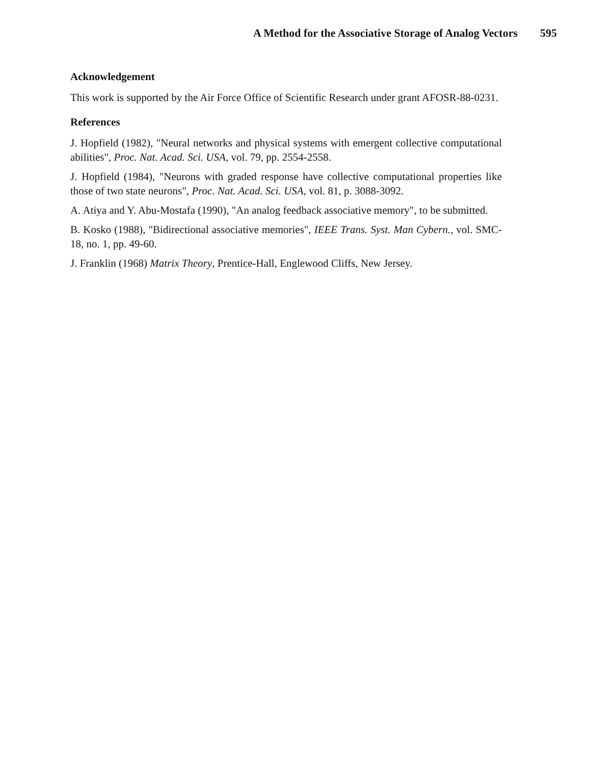A Method for the Associative Storage of Analog Vectors 595
Acknowledgement
This work is supported by the Air Force Office of Scientific Research under grant AFOSR-88-0231.
References
J. Hopfield (1982), "Neural networks and physical systems with emergent collective computational abilities", Proc. Nat. Acad. Sci. USA, vol. 79, pp. 2554-2558.
J. Hopfield (1984), "Neurons with graded response have collective computational properties like those of two state neurons", Proc. Nat. Acad. Sci. USA, vol. 81, p. 3088-3092.
A. Atiya and Y. Abu-Mostafa (1990), "An analog feedback associative memory", to be submitted.
B. Kosko (1988), "Bidirectional associative memories", IEEE Trans. Syst. Man Cybern., vol. SMC-18, no. 1, pp. 49-60.
J. Franklin (1968) Matrix Theory, Prentice-Hall, Englewood Cliffs, New Jersey.